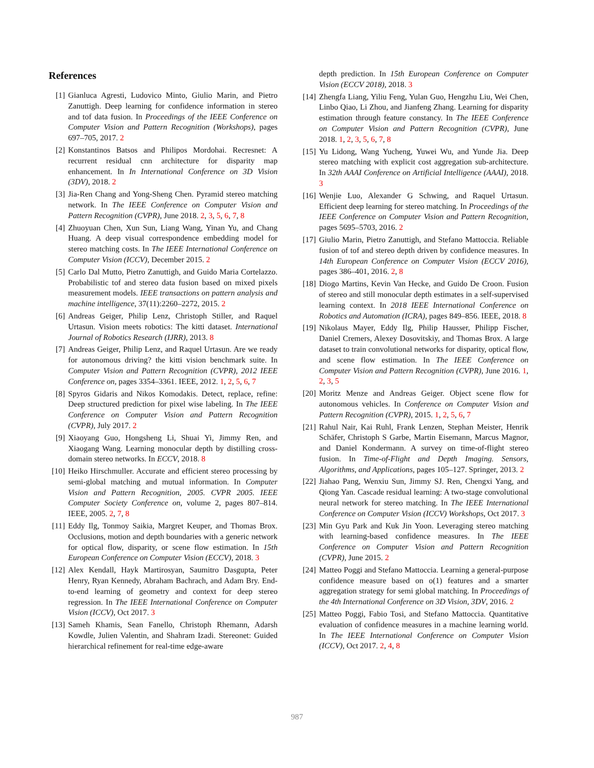References
[1] Gianluca Agresti, Ludovico Minto, Giulio Marin, and Pietro Zanuttigh. Deep learning for confidence information in stereo and tof data fusion. In Proceedings of the IEEE Conference on Computer Vision and Pattern Recognition (Workshops), pages 697–705, 2017. 2
[2] Konstantinos Batsos and Philipos Mordohai. Recresnet: A recurrent residual cnn architecture for disparity map enhancement. In In International Conference on 3D Vision (3DV), 2018. 2
[3] Jia-Ren Chang and Yong-Sheng Chen. Pyramid stereo matching network. In The IEEE Conference on Computer Vision and Pattern Recognition (CVPR), June 2018. 2, 3, 5, 6, 7, 8
[4] Zhuoyuan Chen, Xun Sun, Liang Wang, Yinan Yu, and Chang Huang. A deep visual correspondence embedding model for stereo matching costs. In The IEEE International Conference on Computer Vision (ICCV), December 2015. 2
[5] Carlo Dal Mutto, Pietro Zanuttigh, and Guido Maria Cortelazzo. Probabilistic tof and stereo data fusion based on mixed pixels measurement models. IEEE transactions on pattern analysis and machine intelligence, 37(11):2260–2272, 2015. 2
[6] Andreas Geiger, Philip Lenz, Christoph Stiller, and Raquel Urtasun. Vision meets robotics: The kitti dataset. International Journal of Robotics Research (IJRR), 2013. 8
[7] Andreas Geiger, Philip Lenz, and Raquel Urtasun. Are we ready for autonomous driving? the kitti vision benchmark suite. In Computer Vision and Pattern Recognition (CVPR), 2012 IEEE Conference on, pages 3354–3361. IEEE, 2012. 1, 2, 5, 6, 7
[8] Spyros Gidaris and Nikos Komodakis. Detect, replace, refine: Deep structured prediction for pixel wise labeling. In The IEEE Conference on Computer Vision and Pattern Recognition (CVPR), July 2017. 2
[9] Xiaoyang Guo, Hongsheng Li, Shuai Yi, Jimmy Ren, and Xiaogang Wang. Learning monocular depth by distilling cross-domain stereo networks. In ECCV, 2018. 8
[10] Heiko Hirschmuller. Accurate and efficient stereo processing by semi-global matching and mutual information. In Computer Vision and Pattern Recognition, 2005. CVPR 2005. IEEE Computer Society Conference on, volume 2, pages 807–814. IEEE, 2005. 2, 7, 8
[11] Eddy Ilg, Tonmoy Saikia, Margret Keuper, and Thomas Brox. Occlusions, motion and depth boundaries with a generic network for optical flow, disparity, or scene flow estimation. In 15th European Conference on Computer Vision (ECCV), 2018. 3
[12] Alex Kendall, Hayk Martirosyan, Saumitro Dasgupta, Peter Henry, Ryan Kennedy, Abraham Bachrach, and Adam Bry. End-to-end learning of geometry and context for deep stereo regression. In The IEEE International Conference on Computer Vision (ICCV), Oct 2017. 3
[13] Sameh Khamis, Sean Fanello, Christoph Rhemann, Adarsh Kowdle, Julien Valentin, and Shahram Izadi. Stereonet: Guided hierarchical refinement for real-time edge-aware
depth prediction. In 15th European Conference on Computer Vision (ECCV 2018), 2018. 3
[14] Zhengfa Liang, Yiliu Feng, Yulan Guo, Hengzhu Liu, Wei Chen, Linbo Qiao, Li Zhou, and Jianfeng Zhang. Learning for disparity estimation through feature constancy. In The IEEE Conference on Computer Vision and Pattern Recognition (CVPR), June 2018. 1, 2, 3, 5, 6, 7, 8
[15] Yu Lidong, Wang Yucheng, Yuwei Wu, and Yunde Jia. Deep stereo matching with explicit cost aggregation sub-architecture. In 32th AAAI Conference on Artificial Intelligence (AAAI), 2018. 3
[16] Wenjie Luo, Alexander G Schwing, and Raquel Urtasun. Efficient deep learning for stereo matching. In Proceedings of the IEEE Conference on Computer Vision and Pattern Recognition, pages 5695–5703, 2016. 2
[17] Giulio Marin, Pietro Zanuttigh, and Stefano Mattoccia. Reliable fusion of tof and stereo depth driven by confidence measures. In 14th European Conference on Computer Vision (ECCV 2016), pages 386–401, 2016. 2, 8
[18] Diogo Martins, Kevin Van Hecke, and Guido De Croon. Fusion of stereo and still monocular depth estimates in a self-supervised learning context. In 2018 IEEE International Conference on Robotics and Automation (ICRA), pages 849–856. IEEE, 2018. 8
[19] Nikolaus Mayer, Eddy Ilg, Philip Hausser, Philipp Fischer, Daniel Cremers, Alexey Dosovitskiy, and Thomas Brox. A large dataset to train convolutional networks for disparity, optical flow, and scene flow estimation. In The IEEE Conference on Computer Vision and Pattern Recognition (CVPR), June 2016. 1, 2, 3, 5
[20] Moritz Menze and Andreas Geiger. Object scene flow for autonomous vehicles. In Conference on Computer Vision and Pattern Recognition (CVPR), 2015. 1, 2, 5, 6, 7
[21] Rahul Nair, Kai Ruhl, Frank Lenzen, Stephan Meister, Henrik Schäfer, Christoph S Garbe, Martin Eisemann, Marcus Magnor, and Daniel Kondermann. A survey on time-of-flight stereo fusion. In Time-of-Flight and Depth Imaging. Sensors, Algorithms, and Applications, pages 105–127. Springer, 2013. 2
[22] Jiahao Pang, Wenxiu Sun, Jimmy SJ. Ren, Chengxi Yang, and Qiong Yan. Cascade residual learning: A two-stage convolutional neural network for stereo matching. In The IEEE International Conference on Computer Vision (ICCV) Workshops, Oct 2017. 3
[23] Min Gyu Park and Kuk Jin Yoon. Leveraging stereo matching with learning-based confidence measures. In The IEEE Conference on Computer Vision and Pattern Recognition (CVPR), June 2015. 2
[24] Matteo Poggi and Stefano Mattoccia. Learning a general-purpose confidence measure based on o(1) features and a smarter aggregation strategy for semi global matching. In Proceedings of the 4th International Conference on 3D Vision, 3DV, 2016. 2
[25] Matteo Poggi, Fabio Tosi, and Stefano Mattoccia. Quantitative evaluation of confidence measures in a machine learning world. In The IEEE International Conference on Computer Vision (ICCV), Oct 2017. 2, 4, 8
987